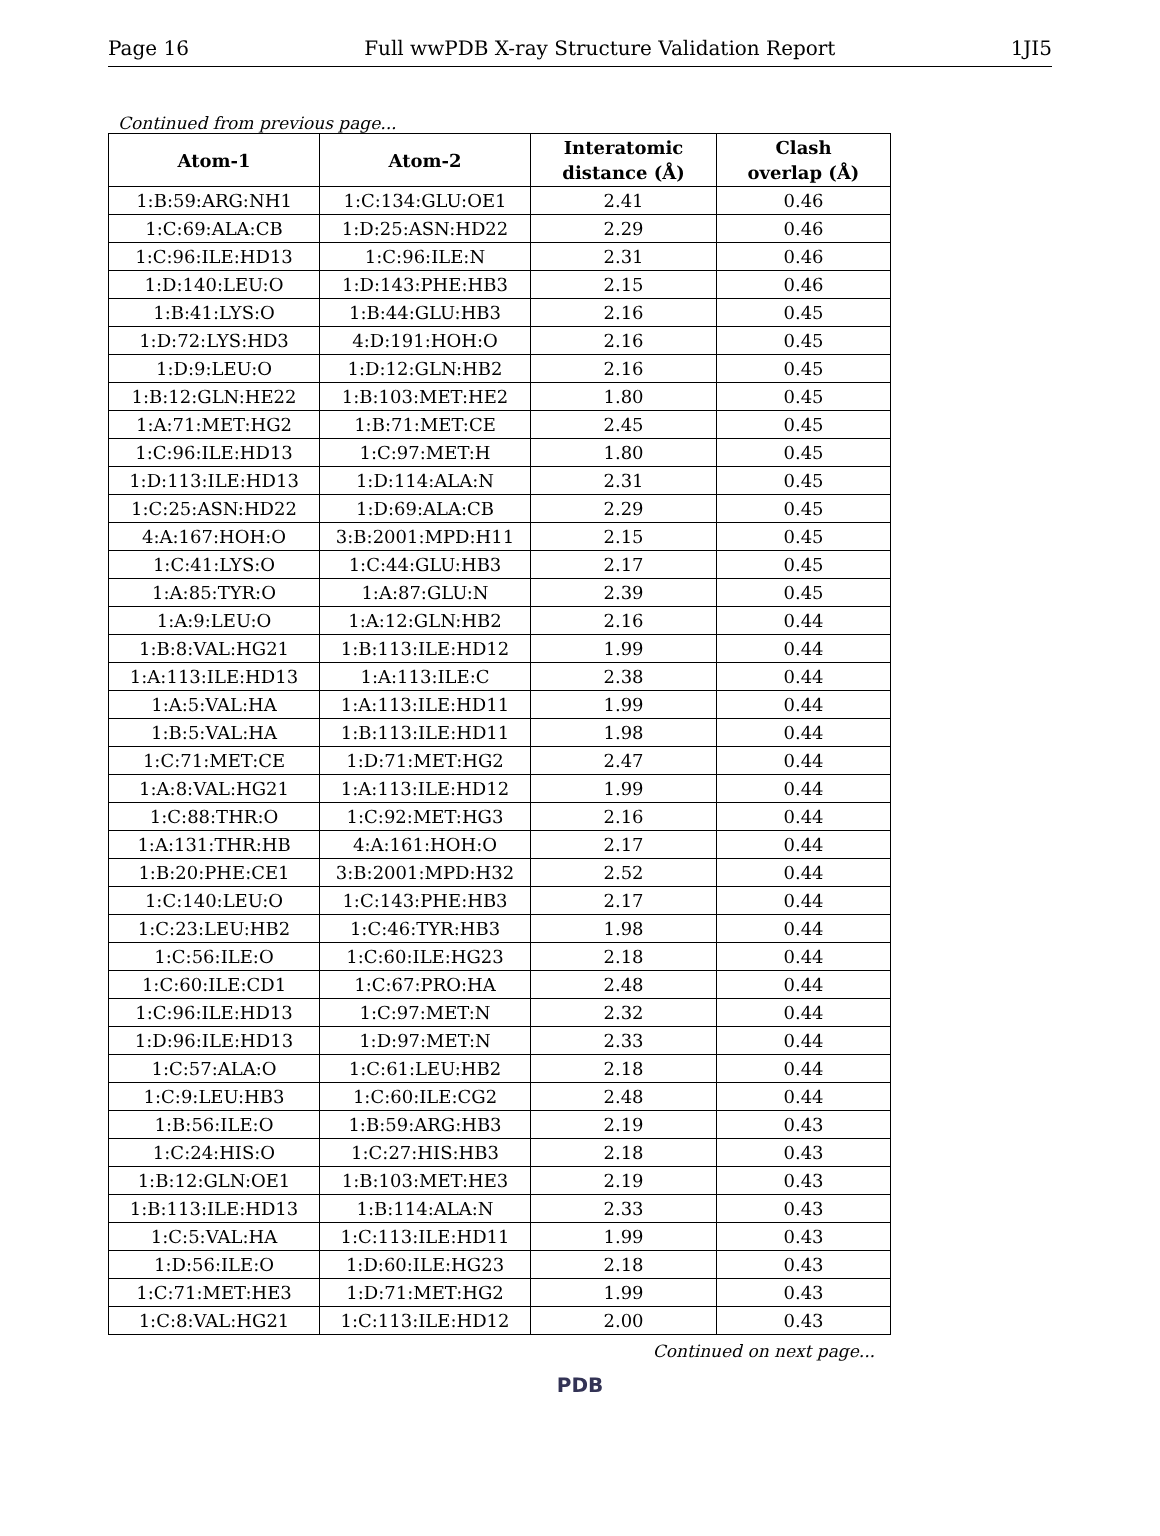Page 16 Full wwPDB X-ray Structure Validation Report 1JI5
Continued from previous page...
| Atom-1 | Atom-2 | Interatomic distance (Å) | Clash overlap (Å) |
| --- | --- | --- | --- |
| 1:B:59:ARG:NH1 | 1:C:134:GLU:OE1 | 2.41 | 0.46 |
| 1:C:69:ALA:CB | 1:D:25:ASN:HD22 | 2.29 | 0.46 |
| 1:C:96:ILE:HD13 | 1:C:96:ILE:N | 2.31 | 0.46 |
| 1:D:140:LEU:O | 1:D:143:PHE:HB3 | 2.15 | 0.46 |
| 1:B:41:LYS:O | 1:B:44:GLU:HB3 | 2.16 | 0.45 |
| 1:D:72:LYS:HD3 | 4:D:191:HOH:O | 2.16 | 0.45 |
| 1:D:9:LEU:O | 1:D:12:GLN:HB2 | 2.16 | 0.45 |
| 1:B:12:GLN:HE22 | 1:B:103:MET:HE2 | 1.80 | 0.45 |
| 1:A:71:MET:HG2 | 1:B:71:MET:CE | 2.45 | 0.45 |
| 1:C:96:ILE:HD13 | 1:C:97:MET:H | 1.80 | 0.45 |
| 1:D:113:ILE:HD13 | 1:D:114:ALA:N | 2.31 | 0.45 |
| 1:C:25:ASN:HD22 | 1:D:69:ALA:CB | 2.29 | 0.45 |
| 4:A:167:HOH:O | 3:B:2001:MPD:H11 | 2.15 | 0.45 |
| 1:C:41:LYS:O | 1:C:44:GLU:HB3 | 2.17 | 0.45 |
| 1:A:85:TYR:O | 1:A:87:GLU:N | 2.39 | 0.45 |
| 1:A:9:LEU:O | 1:A:12:GLN:HB2 | 2.16 | 0.44 |
| 1:B:8:VAL:HG21 | 1:B:113:ILE:HD12 | 1.99 | 0.44 |
| 1:A:113:ILE:HD13 | 1:A:113:ILE:C | 2.38 | 0.44 |
| 1:A:5:VAL:HA | 1:A:113:ILE:HD11 | 1.99 | 0.44 |
| 1:B:5:VAL:HA | 1:B:113:ILE:HD11 | 1.98 | 0.44 |
| 1:C:71:MET:CE | 1:D:71:MET:HG2 | 2.47 | 0.44 |
| 1:A:8:VAL:HG21 | 1:A:113:ILE:HD12 | 1.99 | 0.44 |
| 1:C:88:THR:O | 1:C:92:MET:HG3 | 2.16 | 0.44 |
| 1:A:131:THR:HB | 4:A:161:HOH:O | 2.17 | 0.44 |
| 1:B:20:PHE:CE1 | 3:B:2001:MPD:H32 | 2.52 | 0.44 |
| 1:C:140:LEU:O | 1:C:143:PHE:HB3 | 2.17 | 0.44 |
| 1:C:23:LEU:HB2 | 1:C:46:TYR:HB3 | 1.98 | 0.44 |
| 1:C:56:ILE:O | 1:C:60:ILE:HG23 | 2.18 | 0.44 |
| 1:C:60:ILE:CD1 | 1:C:67:PRO:HA | 2.48 | 0.44 |
| 1:C:96:ILE:HD13 | 1:C:97:MET:N | 2.32 | 0.44 |
| 1:D:96:ILE:HD13 | 1:D:97:MET:N | 2.33 | 0.44 |
| 1:C:57:ALA:O | 1:C:61:LEU:HB2 | 2.18 | 0.44 |
| 1:C:9:LEU:HB3 | 1:C:60:ILE:CG2 | 2.48 | 0.44 |
| 1:B:56:ILE:O | 1:B:59:ARG:HB3 | 2.19 | 0.43 |
| 1:C:24:HIS:O | 1:C:27:HIS:HB3 | 2.18 | 0.43 |
| 1:B:12:GLN:OE1 | 1:B:103:MET:HE3 | 2.19 | 0.43 |
| 1:B:113:ILE:HD13 | 1:B:114:ALA:N | 2.33 | 0.43 |
| 1:C:5:VAL:HA | 1:C:113:ILE:HD11 | 1.99 | 0.43 |
| 1:D:56:ILE:O | 1:D:60:ILE:HG23 | 2.18 | 0.43 |
| 1:C:71:MET:HE3 | 1:D:71:MET:HG2 | 1.99 | 0.43 |
| 1:C:8:VAL:HG21 | 1:C:113:ILE:HD12 | 2.00 | 0.43 |
Continued on next page...
PDB